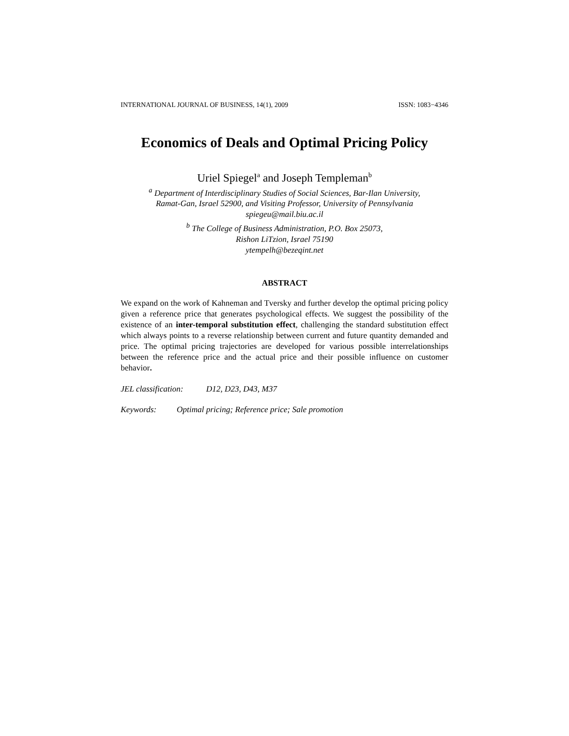INTERNATIONAL JOURNAL OF BUSINESS, 14(1), 2009 ISSN: 1083−4346
Economics of Deals and Optimal Pricing Policy
Uriel Spiegel<sup>a</sup> and Joseph Templeman<sup>b</sup>
<sup>a</sup> Department of Interdisciplinary Studies of Social Sciences, Bar-Ilan University,
Ramat-Gan, Israel 52900, and Visiting Professor, University of Pennsylvania
spiegeu@mail.biu.ac.il
<sup>b</sup> The College of Business Administration, P.O. Box 25073,
Rishon LiTzion, Israel 75190
ytempelh@bezeqint.net
ABSTRACT
We expand on the work of Kahneman and Tversky and further develop the optimal pricing policy given a reference price that generates psychological effects. We suggest the possibility of the existence of an inter-temporal substitution effect, challenging the standard substitution effect which always points to a reverse relationship between current and future quantity demanded and price. The optimal pricing trajectories are developed for various possible interrelationships between the reference price and the actual price and their possible influence on customer behavior.
JEL classification: D12, D23, D43, M37
Keywords: Optimal pricing; Reference price; Sale promotion